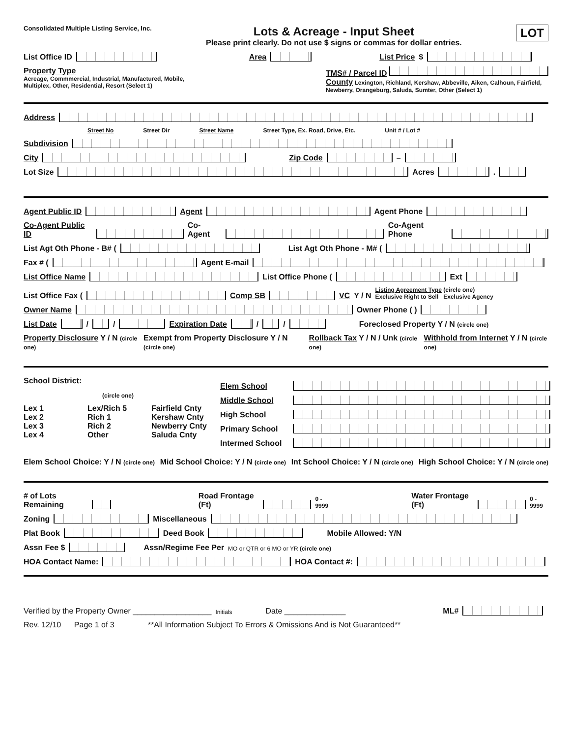Consolidated Multiple Listing Service, Inc.
Lots & Acreage - Input Sheet
Please print clearly. Do not use $ signs or commas for dollar entries.
LOT
List Office ID Area List Price $
Property Type
Acreage, Commmercial, Industrial, Manufactured, Mobile,
Multiplex, Other, Residential, Resort (Select 1)
TMS# / Parcel ID
County Lexington, Richland, Kershaw, Abbeville, Aiken, Calhoun, Fairfield,
Newberry, Orangeburg, Saluda, Sumter, Other (Select 1)
Address
Street No Street Dir Street Name Street Type, Ex. Road, Drive, Etc. Unit # / Lot #
Subdivision
City Zip Code –
Lot Size Acres .
Agent Public ID Agent Agent Phone
Co-Agent Public ID Co-Agent Co-Agent Phone
List Agt Oth Phone - B# ( List Agt Oth Phone - M# (
Fax # ( Agent E-mail
List Office Name List Office Phone ( Ext
List Office Fax ( Comp SB VC Y / N Listing Agreement Type (circle one)
Exclusive Right to Sell Exclusive Agency
Owner Name Owner Phone ( )
List Date / / Expiration Date / / Foreclosed Property Y / N (circle one)
Property Disclosure Y / N (circle one) Exempt from Property Disclosure Y / N (circle one) Rollback Tax Y / N / Unk (circle one) Withhold from Internet Y / N (circle one)
School District:
(circle one)
Lex 1 Lex/Rich 5 Fairfield Cnty Lex 2 Rich 1 Kershaw Cnty Lex 3 Rich 2 Newberry Cnty Lex 4 Other Saluda Cnty
Elem School
Middle School
High School
Primary School
Intermed School
Elem School Choice: Y / N (circle one) Mid School Choice: Y / N (circle one) Int School Choice: Y / N (circle one) High School Choice: Y / N (circle one)
# of Lots Remaining Road Frontage (Ft) 0 - 9999 Water Frontage (Ft) 0 - 9999
Zoning Miscellaneous
Plat Book Deed Book Mobile Allowed: Y/N
Assn Fee $ Assn/Regime Fee Per MO or QTR or 6 MO or YR (circle one)
HOA Contact Name: HOA Contact #:
Verified by the Property Owner __________________ Initials Date ______________ ML#
Rev. 12/10 Page 1 of 3 **All Information Subject To Errors & Omissions And is Not Guaranteed**